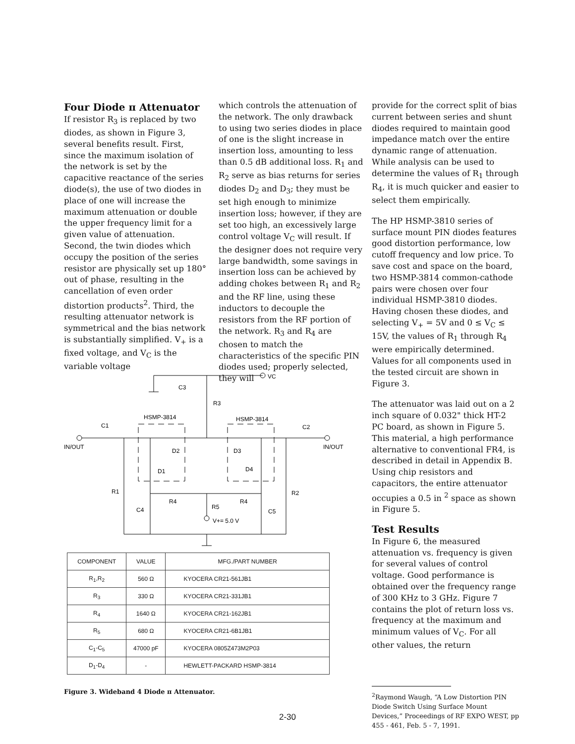Four Diode π Attenuator
If resistor R<sub>3</sub> is replaced by two diodes, as shown in Figure 3, several benefits result. First, since the maximum isolation of the network is set by the capacitive reactance of the series diode(s), the use of two diodes in place of one will increase the maximum attenuation or double the upper frequency limit for a given value of attenuation. Second, the twin diodes which occupy the position of the series resistor are physically set up 180° out of phase, resulting in the cancellation of even order distortion products<sup>2</sup>. Third, the resulting attenuator network is symmetrical and the bias network is substantially simplified. V<sub>+</sub> is a fixed voltage, and V<sub>C</sub> is the variable voltage
which controls the attenuation of the network. The only drawback to using two series diodes in place of one is the slight increase in insertion loss, amounting to less than 0.5 dB additional loss. R<sub>1</sub> and R<sub>2</sub> serve as bias returns for series diodes D<sub>2</sub> and D<sub>3</sub>; they must be set high enough to minimize insertion loss; however, if they are set too high, an excessively large control voltage V<sub>C</sub> will result. If the designer does not require very large bandwidth, some savings in insertion loss can be achieved by adding chokes between R<sub>1</sub> and R<sub>2</sub> and the RF line, using these inductors to decouple the resistors from the RF portion of the network. R<sub>3</sub> and R<sub>4</sub> are chosen to match the characteristics of the specific PIN diodes used; properly selected, they will
provide for the correct split of bias current between series and shunt diodes required to maintain good impedance match over the entire dynamic range of attenuation. While analysis can be used to determine the values of R<sub>1</sub> through R<sub>4</sub>, it is much quicker and easier to select them empirically.
The HP HSMP-3810 series of surface mount PIN diodes features good distortion performance, low cutoff frequency and low price. To save cost and space on the board, two HSMP-3814 common-cathode pairs were chosen over four individual HSMP-3810 diodes. Having chosen these diodes, and selecting V<sub>+</sub> = 5V and 0 ≤ V<sub>C</sub> ≤ 15V, the values of R<sub>1</sub> through R<sub>4</sub> were empirically determined. Values for all components used in the tested circuit are shown in Figure 3.
The attenuator was laid out on a 2 inch square of 0.032" thick HT-2 PC board, as shown in Figure 5. This material, a high performance alternative to conventional FR4, is described in detail in Appendix B. Using chip resistors and capacitors, the entire attenuator occupies a 0.5 in <sup>2</sup> space as shown in Figure 5.
Test Results
In Figure 6, the measured attenuation vs. frequency is given for several values of control voltage. Good performance is obtained over the frequency range of 300 KHz to 3 GHz. Figure 7 contains the plot of return loss vs. frequency at the maximum and minimum values of V<sub>C</sub>. For all other values, the return
<sup>2</sup> Raymond Waugh, “A Low Distortion PIN Diode Switch Using Surface Mount Devices,” Proceedings of RF EXPO WEST, pp 455 - 461, Feb. 5 - 7, 1991.
C3
R3
HSMP-3814
HSMP-3814
C1
C2
IN/OUT
IN/OUT
D2
D3
D1
D4
R1
R2
R4
R4
C4
R5
C5
V+= 5.0 V
VC
| COMPONENT | VALUE | MFG./PART NUMBER |
| --- | --- | --- |
| R<sub>1</sub>,R<sub>2</sub> | 560 Ω | KYOCERA CR21-561JB1 |
| R<sub>3</sub> | 330 Ω | KYOCERA CR21-331JB1 |
| R<sub>4</sub> | 1640 Ω | KYOCERA CR21-162JB1 |
| R<sub>5</sub> | 680 Ω | KYOCERA CR21-6B1JB1 |
| C<sub>1</sub>-C<sub>5</sub> | 47000 pF | KYOCERA 0805Z473M2P03 |
| D<sub>1</sub>-D<sub>4</sub> | - | HEWLETT-PACKARD HSMP-3814 |
Figure 3. Wideband 4 Diode π Attenuator.
2-30